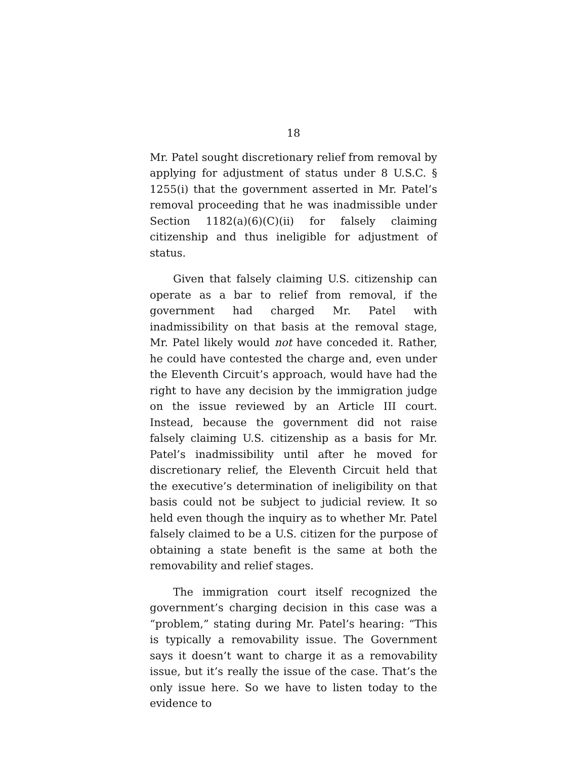18
Mr. Patel sought discretionary relief from removal by applying for adjustment of status under 8 U.S.C. § 1255(i) that the government asserted in Mr. Patel’s removal proceeding that he was inadmissible under Section 1182(a)(6)(C)(ii) for falsely claiming citizenship and thus ineligible for adjustment of status.
Given that falsely claiming U.S. citizenship can operate as a bar to relief from removal, if the government had charged Mr. Patel with inadmissibility on that basis at the removal stage, Mr. Patel likely would not have conceded it. Rather, he could have contested the charge and, even under the Eleventh Circuit’s approach, would have had the right to have any decision by the immigration judge on the issue reviewed by an Article III court. Instead, because the government did not raise falsely claiming U.S. citizenship as a basis for Mr. Patel’s inadmissibility until after he moved for discretionary relief, the Eleventh Circuit held that the executive’s determination of ineligibility on that basis could not be subject to judicial review. It so held even though the inquiry as to whether Mr. Patel falsely claimed to be a U.S. citizen for the purpose of obtaining a state benefit is the same at both the removability and relief stages.
The immigration court itself recognized the government’s charging decision in this case was a “problem,” stating during Mr. Patel’s hearing: “This is typically a removability issue. The Government says it doesn’t want to charge it as a removability issue, but it’s really the issue of the case. That’s the only issue here. So we have to listen today to the evidence to